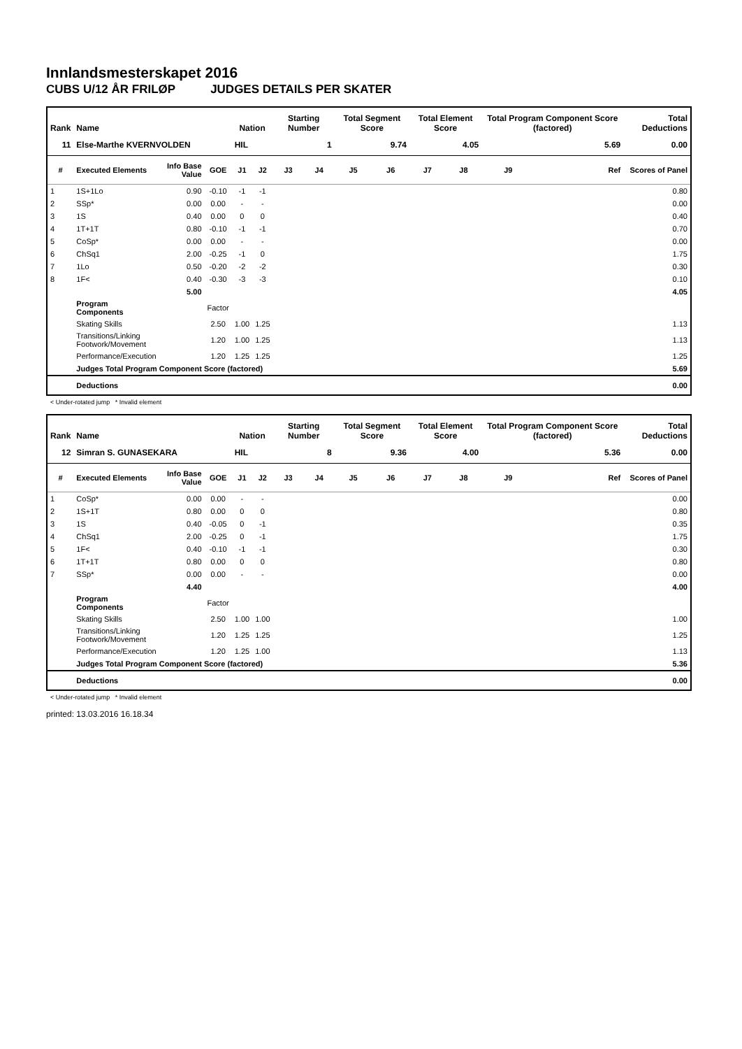Innlandsmesterskapet 2016
CUBS U/12 ÅR FRILØP JUDGES DETAILS PER SKATER
| Rank | Name | | | Nation | | Starting Number | | Total Segment Score | | Total Element Score | | Total Program Component Score (factored) | | | Total Deductions |
| --- | --- | --- | --- | --- | --- | --- | --- | --- | --- | --- | --- | --- | --- | --- | --- |
| 11 | Else-Marthe KVERNVOLDEN | | | HIL | | 1 | | 9.74 | | 4.05 | | 5.69 | | | 0.00 |
| # | Executed Elements | Info Base Value | GOE | J1 | J2 | J3 | J4 | J5 | J6 | J7 | J8 | J9 | | Ref | Scores of Panel |
| 1 | 1S+1Lo | 0.90 | -0.10 | -1 | -1 | | | | | | | | | | 0.80 |
| 2 | SSp* | 0.00 | 0.00 | - | - | | | | | | | | | | 0.00 |
| 3 | 1S | 0.40 | 0.00 | 0 | 0 | | | | | | | | | | 0.40 |
| 4 | 1T+1T | 0.80 | -0.10 | -1 | -1 | | | | | | | | | | 0.70 |
| 5 | CoSp* | 0.00 | 0.00 | - | - | | | | | | | | | | 0.00 |
| 6 | ChSq1 | 2.00 | -0.25 | -1 | 0 | | | | | | | | | | 1.75 |
| 7 | 1Lo | 0.50 | -0.20 | -2 | -2 | | | | | | | | | | 0.30 |
| 8 | 1F< | 0.40 | -0.30 | -3 | -3 | | | | | | | | | | 0.10 |
| | | 5.00 | | | | | | | | | | | | | 4.05 |
| | Program Components | | Factor | | | | | | | | | | | | |
| | Skating Skills | | 2.50 | 1.00 | 1.25 | | | | | | | | | | 1.13 |
| | Transitions/Linking Footwork/Movement | | 1.20 | 1.00 | 1.25 | | | | | | | | | | 1.13 |
| | Performance/Execution | | 1.20 | 1.25 | 1.25 | | | | | | | | | | 1.25 |
| | Judges Total Program Component Score (factored) | | | | | | | | | | | | | | 5.69 |
| | Deductions | | | | | | | | | | | | | | 0.00 |
< Under-rotated jump * Invalid element
| Rank | Name | | | Nation | | Starting Number | | Total Segment Score | | Total Element Score | | Total Program Component Score (factored) | | | Total Deductions |
| --- | --- | --- | --- | --- | --- | --- | --- | --- | --- | --- | --- | --- | --- | --- | --- |
| 12 | Simran S. GUNASEKARA | | | HIL | | 8 | | 9.36 | | 4.00 | | 5.36 | | | 0.00 |
| # | Executed Elements | Info Base Value | GOE | J1 | J2 | J3 | J4 | J5 | J6 | J7 | J8 | J9 | | Ref | Scores of Panel |
| 1 | CoSp* | 0.00 | 0.00 | - | - | | | | | | | | | | 0.00 |
| 2 | 1S+1T | 0.80 | 0.00 | 0 | 0 | | | | | | | | | | 0.80 |
| 3 | 1S | 0.40 | -0.05 | 0 | -1 | | | | | | | | | | 0.35 |
| 4 | ChSq1 | 2.00 | -0.25 | 0 | -1 | | | | | | | | | | 1.75 |
| 5 | 1F< | 0.40 | -0.10 | -1 | -1 | | | | | | | | | | 0.30 |
| 6 | 1T+1T | 0.80 | 0.00 | 0 | 0 | | | | | | | | | | 0.80 |
| 7 | SSp* | 0.00 | 0.00 | - | - | | | | | | | | | | 0.00 |
| | | 4.40 | | | | | | | | | | | | | 4.00 |
| | Program Components | | Factor | | | | | | | | | | | | |
| | Skating Skills | | 2.50 | 1.00 | 1.00 | | | | | | | | | | 1.00 |
| | Transitions/Linking Footwork/Movement | | 1.20 | 1.25 | 1.25 | | | | | | | | | | 1.25 |
| | Performance/Execution | | 1.20 | 1.25 | 1.00 | | | | | | | | | | 1.13 |
| | Judges Total Program Component Score (factored) | | | | | | | | | | | | | | 5.36 |
| | Deductions | | | | | | | | | | | | | | 0.00 |
< Under-rotated jump * Invalid element
printed: 13.03.2016 16.18.34